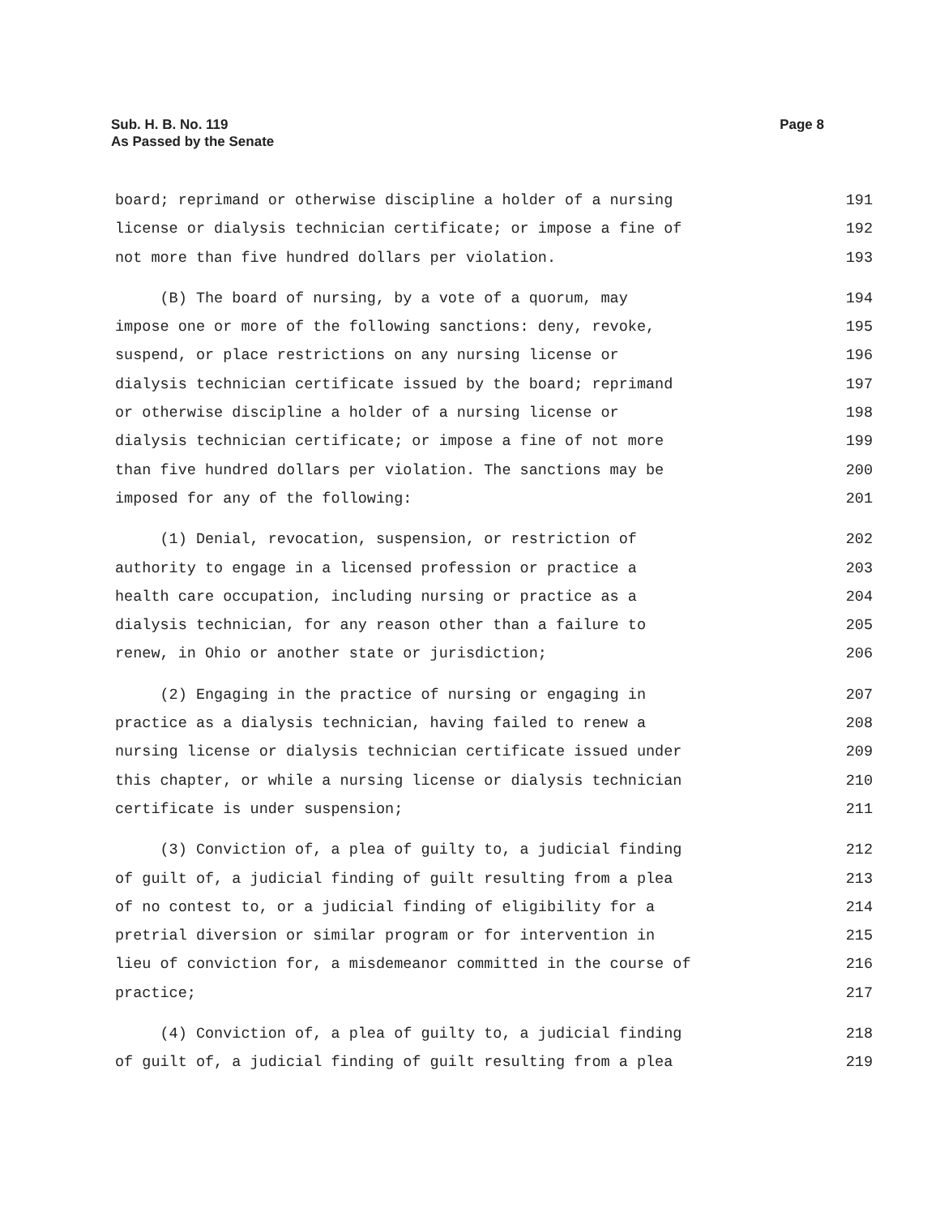Page 8 Sub. H. B. No. 119
As Passed by the Senate
board; reprimand or otherwise discipline a holder of a nursing 191
license or dialysis technician certificate; or impose a fine of 192
not more than five hundred dollars per violation. 193
(B) The board of nursing, by a vote of a quorum, may 194
impose one or more of the following sanctions: deny, revoke, 195
suspend, or place restrictions on any nursing license or 196
dialysis technician certificate issued by the board; reprimand 197
or otherwise discipline a holder of a nursing license or 198
dialysis technician certificate; or impose a fine of not more 199
than five hundred dollars per violation. The sanctions may be 200
imposed for any of the following: 201
(1) Denial, revocation, suspension, or restriction of 202
authority to engage in a licensed profession or practice a 203
health care occupation, including nursing or practice as a 204
dialysis technician, for any reason other than a failure to 205
renew, in Ohio or another state or jurisdiction; 206
(2) Engaging in the practice of nursing or engaging in 207
practice as a dialysis technician, having failed to renew a 208
nursing license or dialysis technician certificate issued under 209
this chapter, or while a nursing license or dialysis technician 210
certificate is under suspension; 211
(3) Conviction of, a plea of guilty to, a judicial finding 212
of guilt of, a judicial finding of guilt resulting from a plea 213
of no contest to, or a judicial finding of eligibility for a 214
pretrial diversion or similar program or for intervention in 215
lieu of conviction for, a misdemeanor committed in the course of 216
practice; 217
(4) Conviction of, a plea of guilty to, a judicial finding 218
of guilt of, a judicial finding of guilt resulting from a plea 219